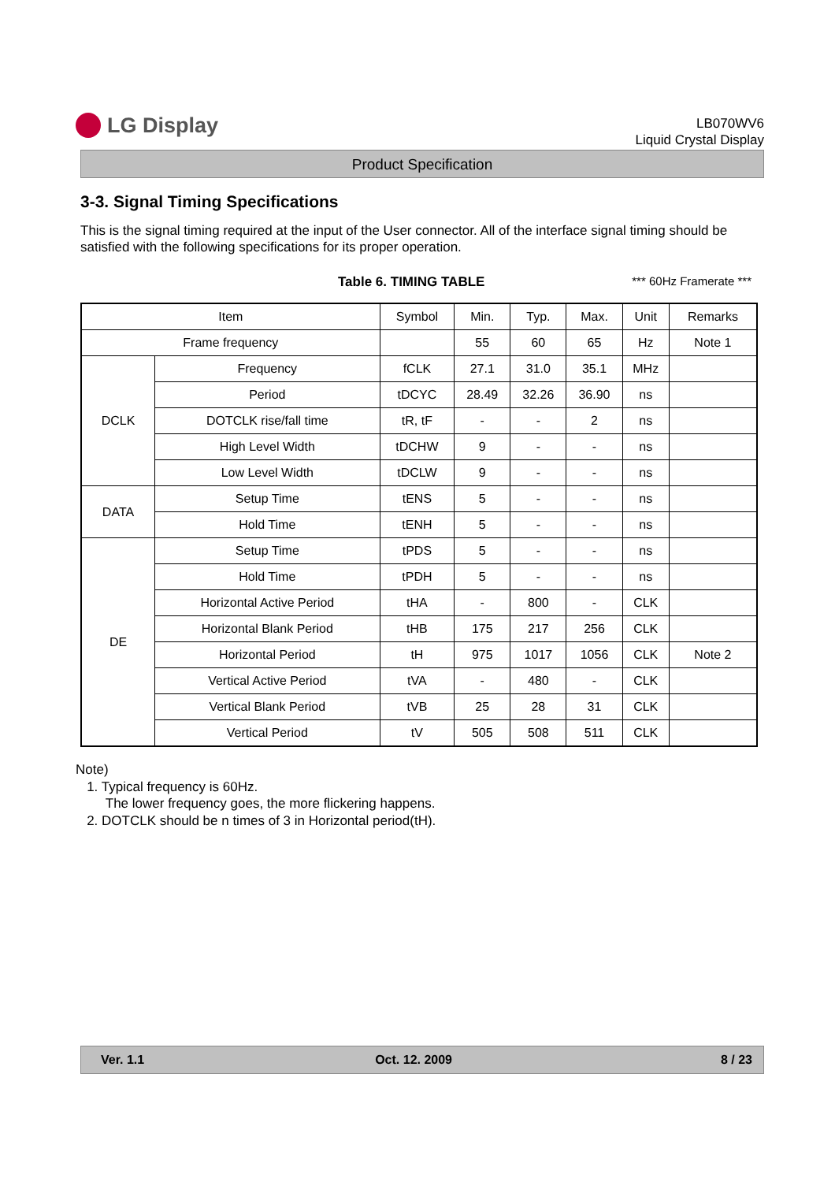LG Display
LB070WV6
Liquid Crystal Display
Product Specification
3-3. Signal Timing Specifications
This is the signal timing required at the input of the User connector. All of the interface signal timing should be satisfied with the following specifications for its proper operation.
Table 6. TIMING TABLE *** 60Hz Framerate ***
| Item | | Symbol | Min. | Typ. | Max. | Unit | Remarks |
| --- | --- | --- | --- | --- | --- | --- | --- |
| Frame frequency | | | 55 | 60 | 65 | Hz | Note 1 |
| DCLK | Frequency | fCLK | 27.1 | 31.0 | 35.1 | MHz | |
| | Period | tDCYC | 28.49 | 32.26 | 36.90 | ns | |
| | DOTCLK rise/fall time | tR, tF | - | - | 2 | ns | |
| | High Level Width | tDCHW | 9 | - | - | ns | |
| | Low Level Width | tDCLW | 9 | - | - | ns | |
| DATA | Setup Time | tENS | 5 | - | - | ns | |
| | Hold Time | tENH | 5 | - | - | ns | |
| DE | Setup Time | tPDS | 5 | - | - | ns | |
| | Hold Time | tPDH | 5 | - | - | ns | |
| | Horizontal Active Period | tHA | - | 800 | - | CLK | |
| | Horizontal Blank Period | tHB | 175 | 217 | 256 | CLK | |
| | Horizontal Period | tH | 975 | 1017 | 1056 | CLK | Note 2 |
| | Vertical Active Period | tVA | - | 480 | - | CLK | |
| | Vertical Blank Period | tVB | 25 | 28 | 31 | CLK | |
| | Vertical Period | tV | 505 | 508 | 511 | CLK | |
Note)
1. Typical frequency is 60Hz.
The lower frequency goes, the more flickering happens.
2. DOTCLK should be n times of 3 in Horizontal period(tH).
Ver. 1.1 Oct. 12. 2009 8 / 23